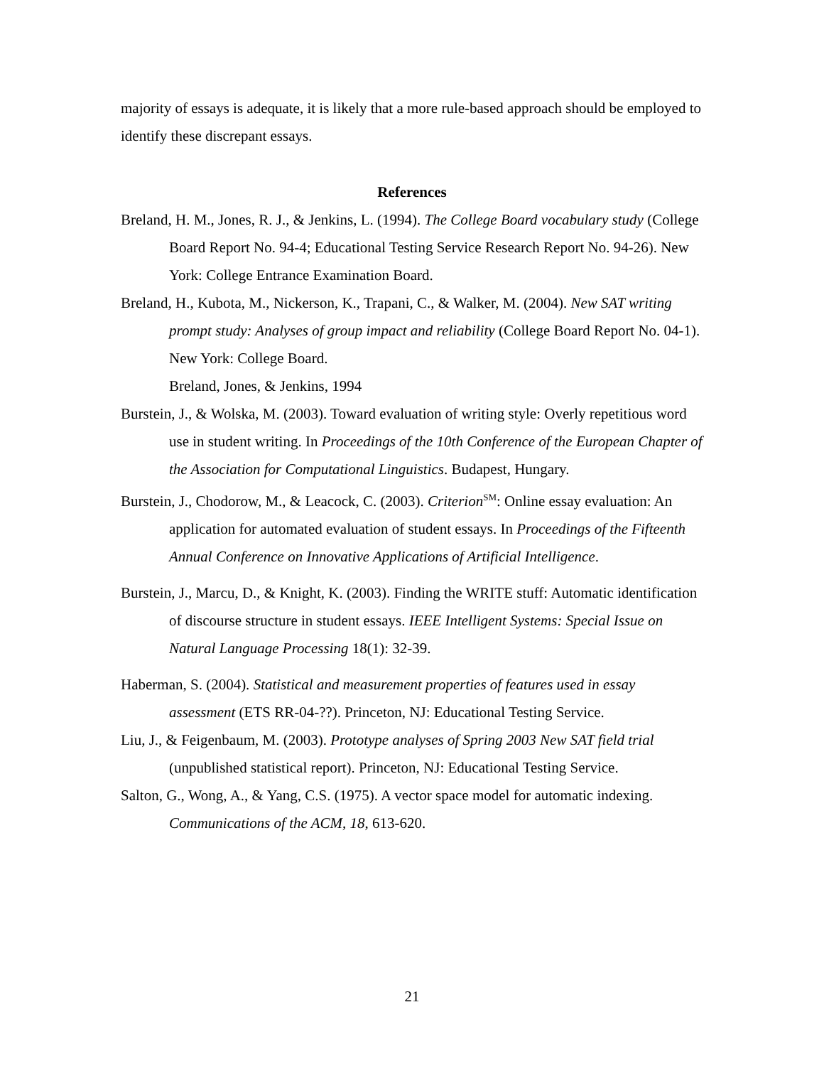majority of essays is adequate, it is likely that a more rule-based approach should be employed to identify these discrepant essays.
References
Breland, H. M., Jones, R. J., & Jenkins, L. (1994). The College Board vocabulary study (College Board Report No. 94-4; Educational Testing Service Research Report No. 94-26). New York: College Entrance Examination Board.
Breland, H., Kubota, M., Nickerson, K., Trapani, C., & Walker, M. (2004). New SAT writing prompt study: Analyses of group impact and reliability (College Board Report No. 04-1). New York: College Board.
Breland, Jones, & Jenkins, 1994
Burstein, J., & Wolska, M. (2003). Toward evaluation of writing style: Overly repetitious word use in student writing. In Proceedings of the 10th Conference of the European Chapter of the Association for Computational Linguistics. Budapest, Hungary.
Burstein, J., Chodorow, M., & Leacock, C. (2003). Criterion<sup>SM</sup>: Online essay evaluation: An application for automated evaluation of student essays. In Proceedings of the Fifteenth Annual Conference on Innovative Applications of Artificial Intelligence.
Burstein, J., Marcu, D., & Knight, K. (2003). Finding the WRITE stuff: Automatic identification of discourse structure in student essays. IEEE Intelligent Systems: Special Issue on Natural Language Processing 18(1): 32-39.
Haberman, S. (2004). Statistical and measurement properties of features used in essay assessment (ETS RR-04-??). Princeton, NJ: Educational Testing Service.
Liu, J., & Feigenbaum, M. (2003). Prototype analyses of Spring 2003 New SAT field trial (unpublished statistical report). Princeton, NJ: Educational Testing Service.
Salton, G., Wong, A., & Yang, C.S. (1975). A vector space model for automatic indexing. Communications of the ACM, 18, 613-620.
21